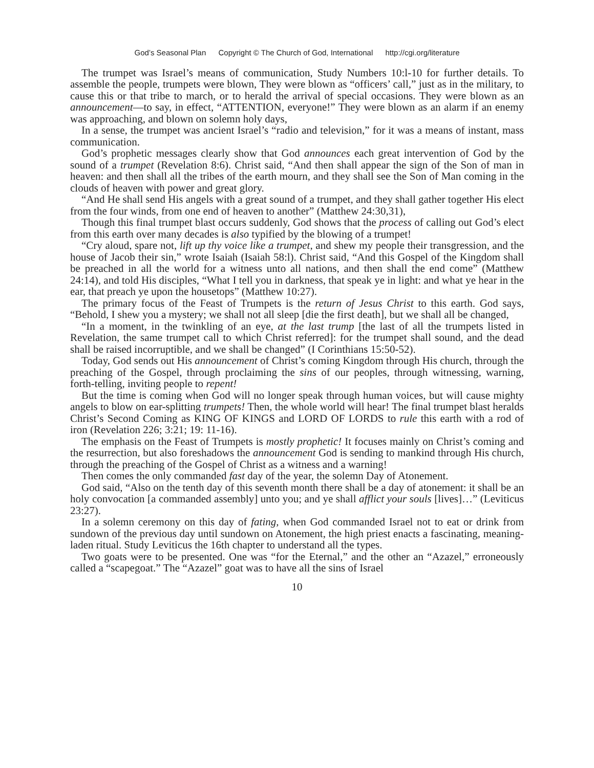God’s Seasonal Plan Copyright © The Church of God, International http://cgi.org/literature
The trumpet was Israel’s means of communication, Study Numbers 10:l-10 for further details. To assemble the people, trumpets were blown, They were blown as “officers’ call,” just as in the military, to cause this or that tribe to march, or to herald the arrival of special occasions. They were blown as an announcement—to say, in effect, “ATTENTION, everyone!” They were blown as an alarm if an enemy was approaching, and blown on solemn holy days,
In a sense, the trumpet was ancient Israel’s “radio and television,” for it was a means of instant, mass communication.
God’s prophetic messages clearly show that God announces each great intervention of God by the sound of a trumpet (Revelation 8:6). Christ said, “And then shall appear the sign of the Son of man in heaven: and then shall all the tribes of the earth mourn, and they shall see the Son of Man coming in the clouds of heaven with power and great glory.
“And He shall send His angels with a great sound of a trumpet, and they shall gather together His elect from the four winds, from one end of heaven to another” (Matthew 24:30,31),
Though this final trumpet blast occurs suddenly, God shows that the process of calling out God’s elect from this earth over many decades is also typified by the blowing of a trumpet!
“Cry aloud, spare not, lift up thy voice like a trumpet, and shew my people their transgression, and the house of Jacob their sin,” wrote Isaiah (Isaiah 58:l). Christ said, “And this Gospel of the Kingdom shall be preached in all the world for a witness unto all nations, and then shall the end come” (Matthew 24:14), and told His disciples, “What I tell you in darkness, that speak ye in light: and what ye hear in the ear, that preach ye upon the housetops” (Matthew 10:27).
The primary focus of the Feast of Trumpets is the return of Jesus Christ to this earth. God says, “Behold, I shew you a mystery; we shall not all sleep [die the first death], but we shall all be changed,
“In a moment, in the twinkling of an eye, at the last trump [the last of all the trumpets listed in Revelation, the same trumpet call to which Christ referred]: for the trumpet shall sound, and the dead shall be raised incorruptible, and we shall be changed” (I Corinthians 15:50-52).
Today, God sends out His announcement of Christ’s coming Kingdom through His church, through the preaching of the Gospel, through proclaiming the sins of our peoples, through witnessing, warning, forth-telling, inviting people to repent!
But the time is coming when God will no longer speak through human voices, but will cause mighty angels to blow on ear-splitting trumpets! Then, the whole world will hear! The final trumpet blast heralds Christ’s Second Coming as KING OF KINGS and LORD OF LORDS to rule this earth with a rod of iron (Revelation 226; 3:21; 19: 11-16).
The emphasis on the Feast of Trumpets is mostly prophetic! It focuses mainly on Christ’s coming and the resurrection, but also foreshadows the announcement God is sending to mankind through His church, through the preaching of the Gospel of Christ as a witness and a warning!
Then comes the only commanded fast day of the year, the solemn Day of Atonement.
God said, “Also on the tenth day of this seventh month there shall be a day of atonement: it shall be an holy convocation [a commanded assembly] unto you; and ye shall afflict your souls [lives]…” (Leviticus 23:27).
In a solemn ceremony on this day of fating, when God commanded Israel not to eat or drink from sundown of the previous day until sundown on Atonement, the high priest enacts a fascinating, meaning-laden ritual. Study Leviticus the 16th chapter to understand all the types.
Two goats were to be presented. One was “for the Eternal,” and the other an “Azazel,” erroneously called a “scapegoat.” The “Azazel” goat was to have all the sins of Israel
10